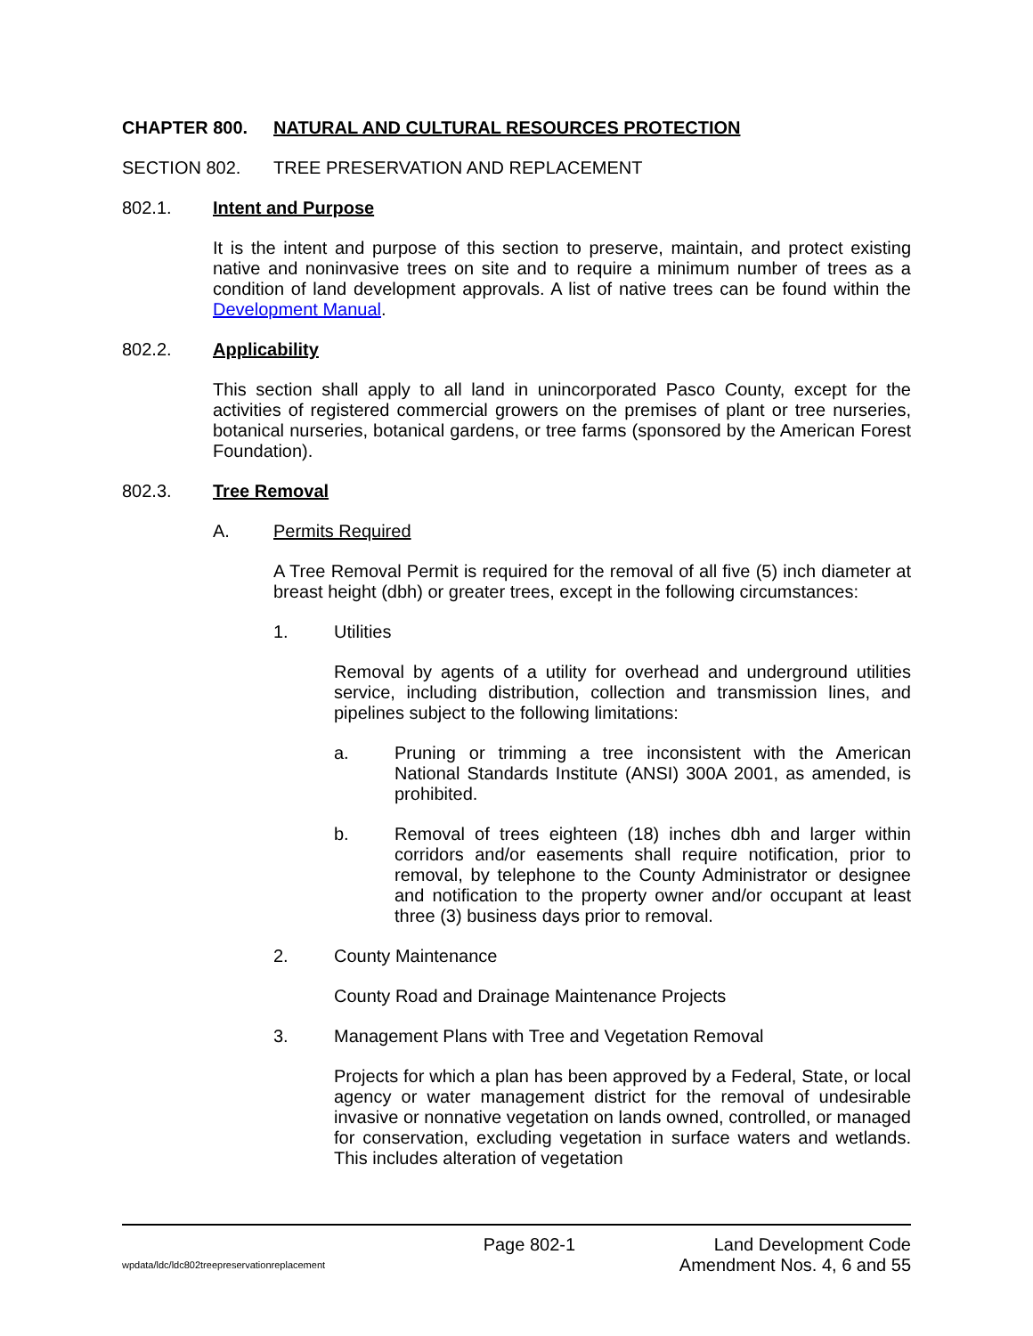CHAPTER 800. NATURAL AND CULTURAL RESOURCES PROTECTION
SECTION 802. TREE PRESERVATION AND REPLACEMENT
802.1. Intent and Purpose
It is the intent and purpose of this section to preserve, maintain, and protect existing native and noninvasive trees on site and to require a minimum number of trees as a condition of land development approvals. A list of native trees can be found within the Development Manual.
802.2. Applicability
This section shall apply to all land in unincorporated Pasco County, except for the activities of registered commercial growers on the premises of plant or tree nurseries, botanical nurseries, botanical gardens, or tree farms (sponsored by the American Forest Foundation).
802.3. Tree Removal
A. Permits Required
A Tree Removal Permit is required for the removal of all five (5) inch diameter at breast height (dbh) or greater trees, except in the following circumstances:
1. Utilities
Removal by agents of a utility for overhead and underground utilities service, including distribution, collection and transmission lines, and pipelines subject to the following limitations:
a. Pruning or trimming a tree inconsistent with the American National Standards Institute (ANSI) 300A 2001, as amended, is prohibited.
b. Removal of trees eighteen (18) inches dbh and larger within corridors and/or easements shall require notification, prior to removal, by telephone to the County Administrator or designee and notification to the property owner and/or occupant at least three (3) business days prior to removal.
2. County Maintenance
County Road and Drainage Maintenance Projects
3. Management Plans with Tree and Vegetation Removal
Projects for which a plan has been approved by a Federal, State, or local agency or water management district for the removal of undesirable invasive or nonnative vegetation on lands owned, controlled, or managed for conservation, excluding vegetation in surface waters and wetlands. This includes alteration of vegetation
Page 802-1 Land Development Code
wpdata/ldc/ldc802treepreservationreplacement Amendment Nos. 4, 6 and 55